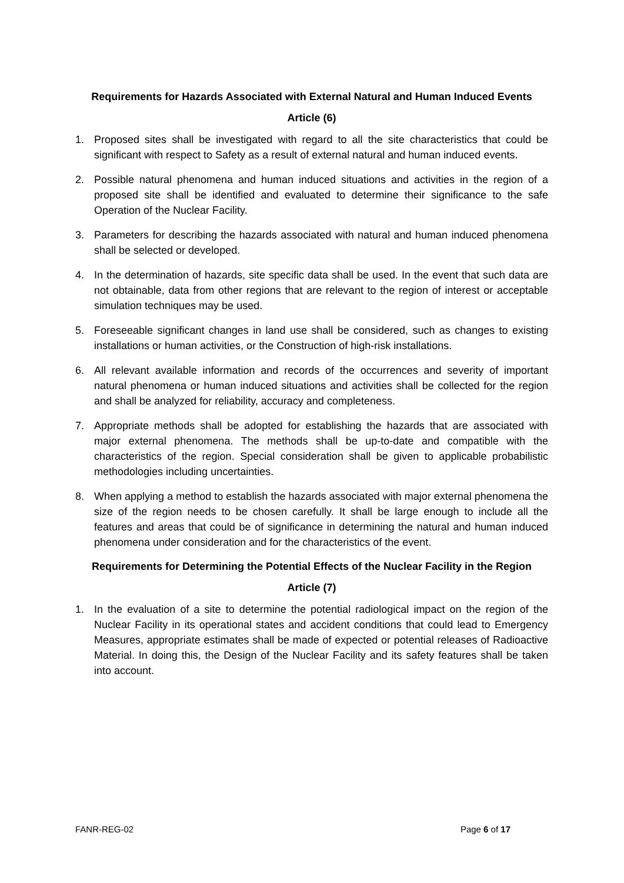Requirements for Hazards Associated with External Natural and Human Induced Events
Article (6)
1. Proposed sites shall be investigated with regard to all the site characteristics that could be significant with respect to Safety as a result of external natural and human induced events.
2. Possible natural phenomena and human induced situations and activities in the region of a proposed site shall be identified and evaluated to determine their significance to the safe Operation of the Nuclear Facility.
3. Parameters for describing the hazards associated with natural and human induced phenomena shall be selected or developed.
4. In the determination of hazards, site specific data shall be used. In the event that such data are not obtainable, data from other regions that are relevant to the region of interest or acceptable simulation techniques may be used.
5. Foreseeable significant changes in land use shall be considered, such as changes to existing installations or human activities, or the Construction of high-risk installations.
6. All relevant available information and records of the occurrences and severity of important natural phenomena or human induced situations and activities shall be collected for the region and shall be analyzed for reliability, accuracy and completeness.
7. Appropriate methods shall be adopted for establishing the hazards that are associated with major external phenomena. The methods shall be up-to-date and compatible with the characteristics of the region. Special consideration shall be given to applicable probabilistic methodologies including uncertainties.
8. When applying a method to establish the hazards associated with major external phenomena the size of the region needs to be chosen carefully. It shall be large enough to include all the features and areas that could be of significance in determining the natural and human induced phenomena under consideration and for the characteristics of the event.
Requirements for Determining the Potential Effects of the Nuclear Facility in the Region
Article (7)
1. In the evaluation of a site to determine the potential radiological impact on the region of the Nuclear Facility in its operational states and accident conditions that could lead to Emergency Measures, appropriate estimates shall be made of expected or potential releases of Radioactive Material. In doing this, the Design of the Nuclear Facility and its safety features shall be taken into account.
FANR-REG-02 Page 6 of 17